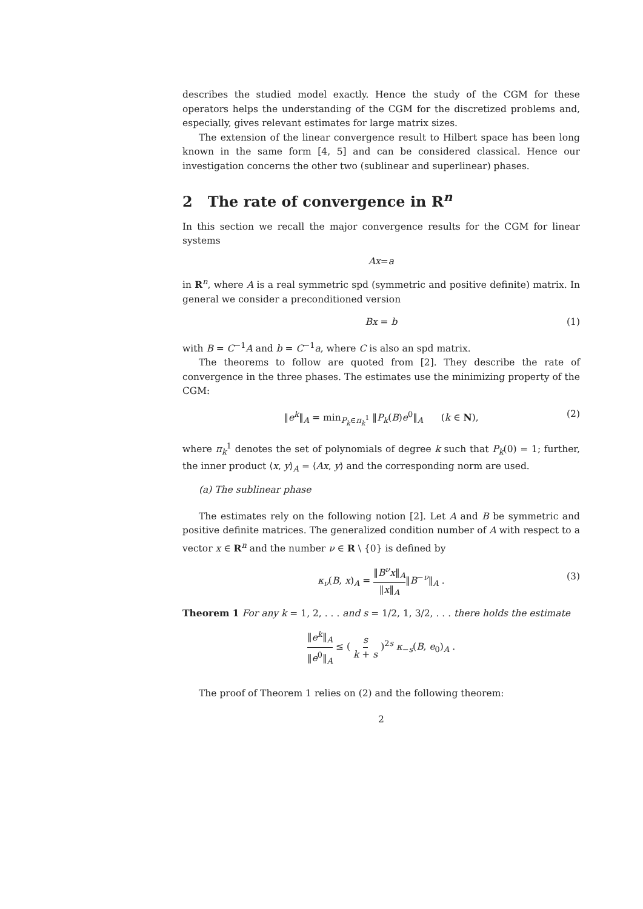describes the studied model exactly. Hence the study of the CGM for these operators helps the understanding of the CGM for the discretized problems and, especially, gives relevant estimates for large matrix sizes.
The extension of the linear convergence result to Hilbert space has been long known in the same form [4, 5] and can be considered classical. Hence our investigation concerns the other two (sublinear and superlinear) phases.
2 The rate of convergence in R<sup>n</sup>
In this section we recall the major convergence results for the CGM for linear systems
Ax = a
in R<sup>n</sup>, where A is a real symmetric spd (symmetric and positive definite) matrix. In general we consider a preconditioned version
Bx = b (1)
with B = C<sup>−1</sup>A and b = C<sup>−1</sup>a, where C is also an spd matrix.
The theorems to follow are quoted from [2]. They describe the rate of convergence in the three phases. The estimates use the minimizing property of the CGM:
‖e<sup>k</sup>‖<sub>A</sub> = min<sub>P<sub>k</sub>∈π<sub>k</sub><sup>1</sup></sub> ‖P<sub>k</sub>(B)e<sup>0</sup>‖<sub>A</sub> (k ∈ N), (2)
where π<sub>k</sub><sup>1</sup> denotes the set of polynomials of degree k such that P<sub>k</sub>(0) = 1; further, the inner product ⟨x, y⟩<sub>A</sub> = ⟨Ax, y⟩ and the corresponding norm are used.
(a) The sublinear phase
The estimates rely on the following notion [2]. Let A and B be symmetric and positive definite matrices. The generalized condition number of A with respect to a vector x ∈ R<sup>n</sup> and the number ν ∈ R \ {0} is defined by
κ<sub>ν</sub>(B, x)<sub>A</sub> = ‖B<sup>ν</sup>x‖<sub>A</sub> ‖x‖<sub>A</sub>‖B<sup>−ν</sup>‖<sub>A</sub> .
(3)
Theorem 1 For any k = 1, 2, . . . and s = 1/2, 1, 3/2, . . . there holds the estimate
‖e<sup>k</sup>‖<sub>A</sub> ‖e<sup>0</sup>‖<sub>A</sub> ≤ ( s k + s )<sup>2s</sup> κ<sub>−s</sub>(B, e<sub>0</sub>)<sub>A</sub> .
The proof of Theorem 1 relies on (2) and the following theorem:
2